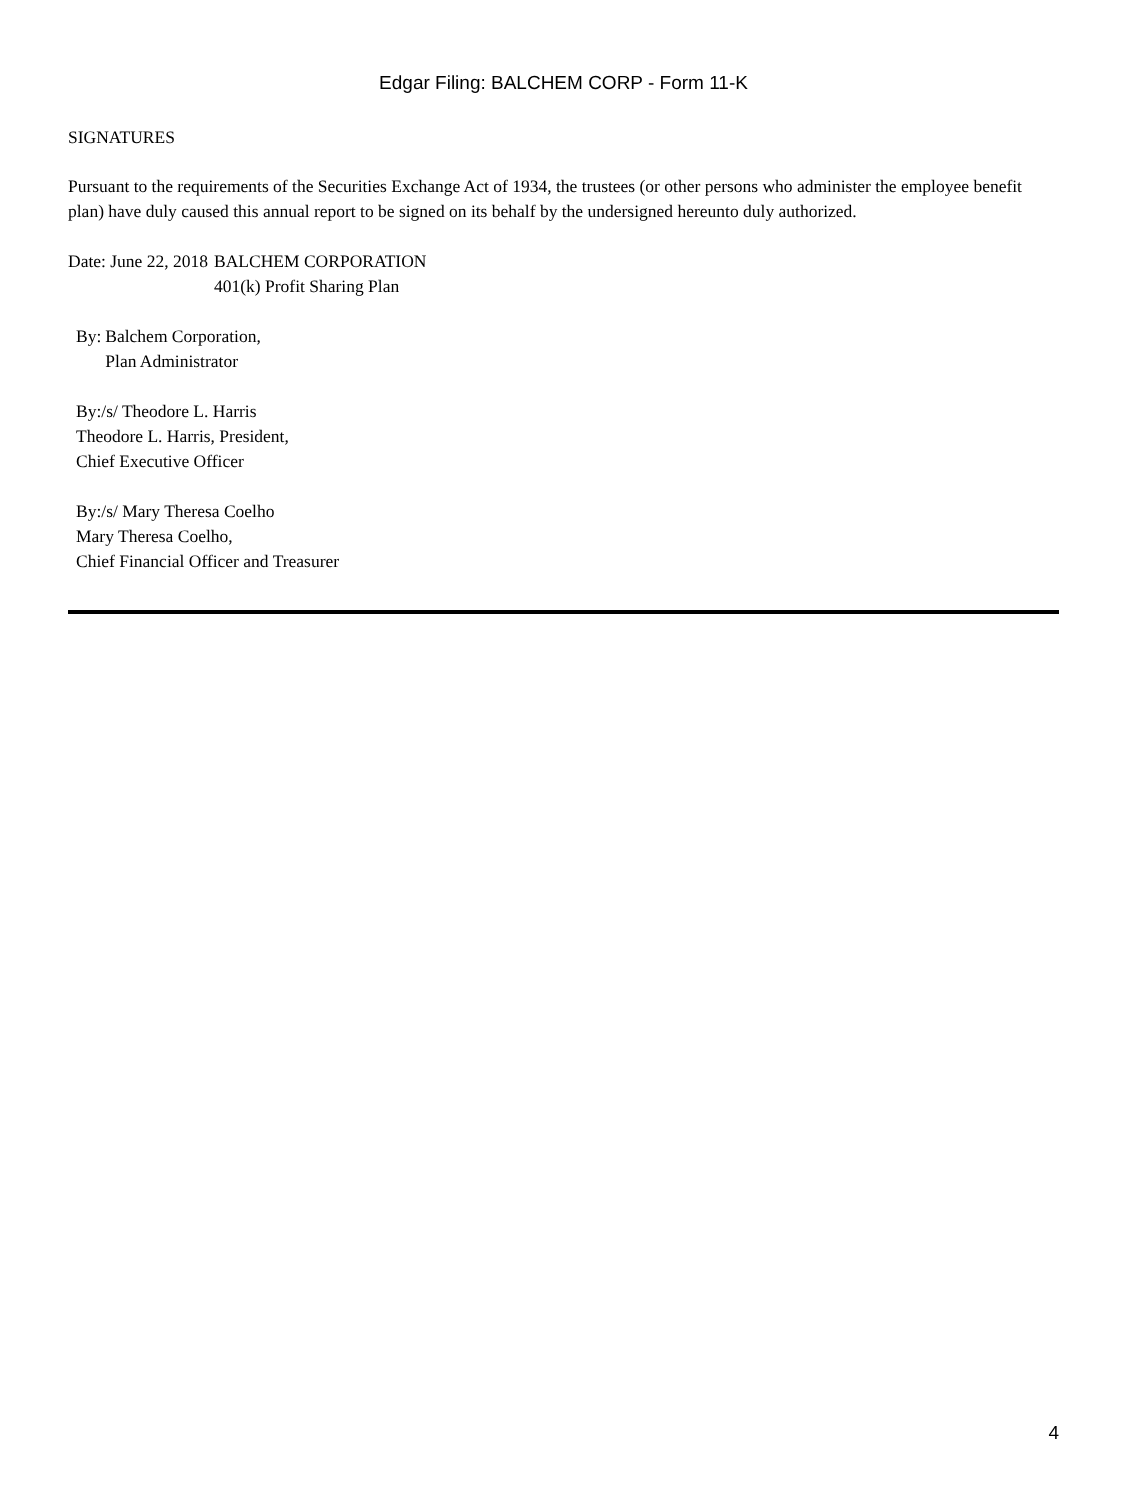Edgar Filing: BALCHEM CORP - Form 11-K
SIGNATURES
Pursuant to the requirements of the Securities Exchange Act of 1934, the trustees (or other persons who administer the employee benefit plan) have duly caused this annual report to be signed on its behalf by the undersigned hereunto duly authorized.
| Date: June 22, 2018 | BALCHEM CORPORATION 401(k) Profit Sharing Plan |
| By: | Balchem Corporation, Plan Administrator |
By:/s/ Theodore L. Harris
Theodore L. Harris, President,
Chief Executive Officer
By:/s/ Mary Theresa Coelho
Mary Theresa Coelho,
Chief Financial Officer and Treasurer
4